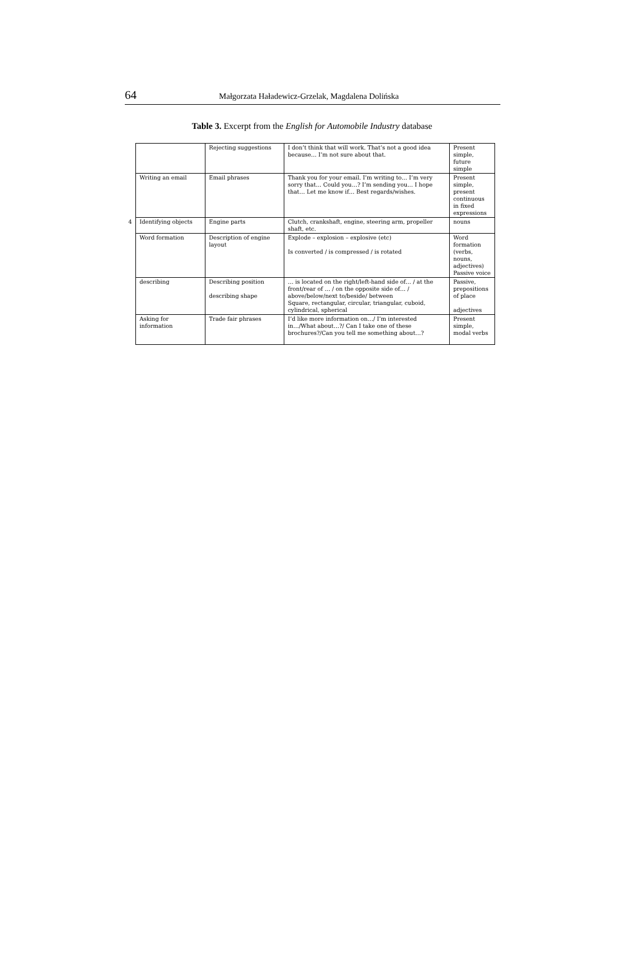64
Małgorzata Haładewicz-Grzelak, Magdalena Dolińska
Table 3. Excerpt from the English for Automobile Industry database
| | | Rejecting suggestions | I don’t think that will work. That’s not a good idea because… I’m not sure about that. | Present simple, future simple |
| | Writing an email | Email phrases | Thank you for your email. I’m writing to… I’m very sorry that… Could you…? I’m sending you… I hope that… Let me know if… Best regards/wishes. | Present simple, present continuous in fixed expressions |
| 4 | Identifying objects | Engine parts | Clutch, crankshaft, engine, steering arm, propeller shaft, etc. | nouns |
| | Word formation | Description of engine layout | Explode – explosion – explosive (etc) Is converted / is compressed / is rotated | Word formation (verbs, nouns, adjectives) Passive voice |
| | describing | Describing position describing shape | … is located on the right/left-hand side of… / at the front/rear of … / on the opposite side of… / above/below/next to/beside/ between Square, rectangular, circular, triangular, cuboid, cylindrical, spherical | Passive, prepositions of place adjectives |
| | Asking for information | Trade fair phrases | I’d like more information on…/ I’m interested in…/What about…?/ Can I take one of these brochures?/Can you tell me something about…? | Present simple, modal verbs |